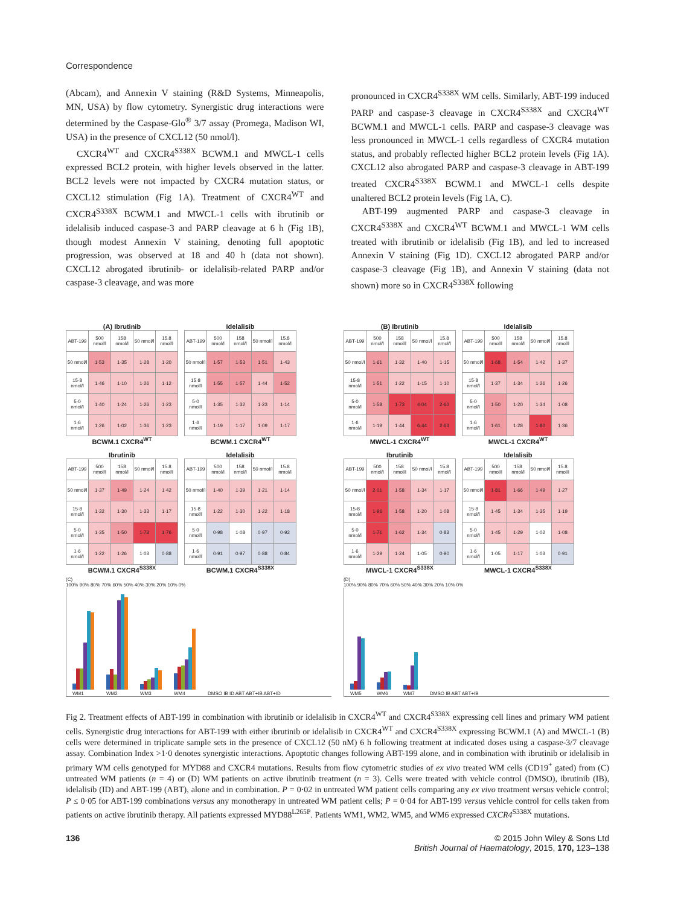Correspondence
(Abcam), and Annexin V staining (R&D Systems, Minneapolis, MN, USA) by flow cytometry. Synergistic drug interactions were determined by the Caspase-Glo<sup>®</sup> 3/7 assay (Promega, Madison WI, USA) in the presence of CXCL12 (50 nmol/l).
CXCR4<sup>WT</sup> and CXCR4<sup>S338X</sup> BCWM.1 and MWCL-1 cells expressed BCL2 protein, with higher levels observed in the latter. BCL2 levels were not impacted by CXCR4 mutation status, or CXCL12 stimulation (Fig 1A). Treatment of CXCR4<sup>WT</sup> and CXCR4<sup>S338X</sup> BCWM.1 and MWCL-1 cells with ibrutinib or idelalisib induced caspase-3 and PARP cleavage at 6 h (Fig 1B), though modest Annexin V staining, denoting full apoptotic progression, was observed at 18 and 40 h (data not shown). CXCL12 abrogated ibrutinib- or idelalisib-related PARP and/or caspase-3 cleavage, and was more
pronounced in CXCR4<sup>S338X</sup> WM cells. Similarly, ABT-199 induced PARP and caspase-3 cleavage in CXCR4<sup>S338X</sup> and CXCR4<sup>WT</sup> BCWM.1 and MWCL-1 cells. PARP and caspase-3 cleavage was less pronounced in MWCL-1 cells regardless of CXCR4 mutation status, and probably reflected higher BCL2 protein levels (Fig 1A). CXCL12 also abrogated PARP and caspase-3 cleavage in ABT-199 treated CXCR4<sup>S338X</sup> BCWM.1 and MWCL-1 cells despite unaltered BCL2 protein levels (Fig 1A, C).
ABT-199 augmented PARP and caspase-3 cleavage in CXCR4<sup>S338X</sup> and CXCR4<sup>WT</sup> BCWM.1 and MWCL-1 WM cells treated with ibrutinib or idelalisib (Fig 1B), and led to increased Annexin V staining (Fig 1D). CXCL12 abrogated PARP and/or caspase-3 cleavage (Fig 1B), and Annexin V staining (data not shown) more so in CXCR4<sup>S338X</sup> following
(A) Ibrutinib
| ABT-199 | 500 nmol/l | 158 nmol/l | 50 nmol/l | 15.8 nmol/l |
| --- | --- | --- | --- | --- |
| 50 nmol/l | 1·53 | 1·35 | 1·28 | 1·20 |
| 15·8 nmol/l | 1·46 | 1·10 | 1·26 | 1·12 |
| 5·0 nmol/l | 1·40 | 1·24 | 1·26 | 1·23 |
| 1·6 nmol/l | 1·26 | 1·02 | 1·36 | 1·23 |
BCWM.1 CXCR4<sup>WT</sup>
Idelalisib
| ABT-199 | 500 nmol/l | 158 nmol/l | 50 nmol/l | 15.8 nmol/l |
| --- | --- | --- | --- | --- |
| 50 nmol/l | 1·57 | 1·53 | 1·51 | 1·43 |
| 15·8 nmol/l | 1·55 | 1·57 | 1·44 | 1·52 |
| 5·0 nmol/l | 1·35 | 1·32 | 1·23 | 1·14 |
| 1·6 nmol/l | 1·19 | 1·17 | 1·09 | 1·17 |
BCWM.1 CXCR4<sup>WT</sup>
Ibrutinib
| ABT-199 | 500 nmol/l | 158 nmol/l | 50 nmol/l | 15.8 nmol/l |
| --- | --- | --- | --- | --- |
| 50 nmol/l | 1·37 | 1·49 | 1·24 | 1·42 |
| 15·8 nmol/l | 1·32 | 1·30 | 1·33 | 1·17 |
| 5·0 nmol/l | 1·35 | 1·50 | 1·73 | 1·76 |
| 1·6 nmol/l | 1·22 | 1·26 | 1·03 | 0·88 |
BCWM.1 CXCR4<sup>S338X</sup>
Idelalisib
| ABT-199 | 500 nmol/l | 158 nmol/l | 50 nmol/l | 15.8 nmol/l |
| --- | --- | --- | --- | --- |
| 50 nmol/l | 1·40 | 1·39 | 1·21 | 1·14 |
| 15·8 nmol/l | 1·22 | 1·30 | 1·22 | 1·18 |
| 5·0 nmol/l | 0·98 | 1·08 | 0·97 | 0·92 |
| 1·6 nmol/l | 0·91 | 0·97 | 0·88 | 0·84 |
BCWM.1 CXCR4<sup>S338X</sup>
(B) Ibrutinib
| ABT-199 | 500 nmol/l | 158 nmol/l | 50 nmol/l | 15.8 nmol/l |
| --- | --- | --- | --- | --- |
| 50 nmol/l | 1·61 | 1·32 | 1·40 | 1·15 |
| 15·8 nmol/l | 1·51 | 1·22 | 1·15 | 1·10 |
| 5·0 nmol/l | 1·58 | 1·73 | 4·04 | 2·60 |
| 1·6 nmol/l | 1·19 | 1·44 | 6·44 | 2·63 |
MWCL-1 CXCR4<sup>WT</sup>
Idelalisib
| ABT-199 | 500 nmol/l | 158 nmol/l | 50 nmol/l | 15.8 nmol/l |
| --- | --- | --- | --- | --- |
| 50 nmol/l | 1·68 | 1·54 | 1·42 | 1·37 |
| 15·8 nmol/l | 1·37 | 1·34 | 1·26 | 1·26 |
| 5·0 nmol/l | 1·50 | 1·20 | 1·34 | 1·08 |
| 1·6 nmol/l | 1·61 | 1·28 | 1·80 | 1·36 |
MWCL-1 CXCR4<sup>WT</sup>
Ibrutinib
| ABT-199 | 500 nmol/l | 158 nmol/l | 50 nmol/l | 15.8 nmol/l |
| --- | --- | --- | --- | --- |
| 50 nmol/l | 2·01 | 1·58 | 1·34 | 1·17 |
| 15·8 nmol/l | 1·96 | 1·58 | 1·20 | 1·08 |
| 5·0 nmol/l | 1·71 | 1·62 | 1·34 | 0·83 |
| 1·6 nmol/l | 1·29 | 1·24 | 1·05 | 0·90 |
MWCL-1 CXCR4<sup>S338X</sup>
Idelalisib
| ABT-199 | 500 nmol/l | 158 nmol/l | 50 nmol/l | 15.8 nmol/l |
| --- | --- | --- | --- | --- |
| 50 nmol/l | 1·81 | 1·66 | 1·49 | 1·27 |
| 15·8 nmol/l | 1·45 | 1·34 | 1·35 | 1·19 |
| 5·0 nmol/l | 1·45 | 1·29 | 1·02 | 1·08 |
| 1·6 nmol/l | 1·05 | 1·17 | 1·03 | 0·91 |
MWCL-1 CXCR4<sup>S338X</sup>
(C)
100% 90% 80% 70% 60% 50% 40% 30% 20% 10% 0%
WM1
WM2
WM3
WM4
DMSO IB ID ABT ABT+IB ABT+ID
(D)
100% 90% 80% 70% 60% 50% 40% 30% 20% 10% 0%
WM5
WM6
WM7
DMSO IB ABT ABT+IB
Fig 2. Treatment effects of ABT-199 in combination with ibrutinib or idelalisib in CXCR4<sup>WT</sup> and CXCR4<sup>S338X</sup> expressing cell lines and primary WM patient cells. Synergistic drug interactions for ABT-199 with either ibrutinib or idelalisib in CXCR4<sup>WT</sup> and CXCR4<sup>S338X</sup> expressing BCWM.1 (A) and MWCL-1 (B) cells were determined in triplicate sample sets in the presence of CXCL12 (50 nM) 6 h following treatment at indicated doses using a caspase-3/7 cleavage assay. Combination Index >1·0 denotes synergistic interactions. Apoptotic changes following ABT-199 alone, and in combination with ibrutinib or idelalisib in primary WM cells genotyped for MYD88 and CXCR4 mutations. Results from flow cytometric studies of ex vivo treated WM cells (CD19<sup>+</sup> gated) from (C) untreated WM patients (n = 4) or (D) WM patients on active ibrutinib treatment (n = 3). Cells were treated with vehicle control (DMSO), ibrutinib (IB), idelalisib (ID) and ABT-199 (ABT), alone and in combination. P = 0·02 in untreated WM patient cells comparing any ex vivo treatment versus vehicle control; P ≤ 0·05 for ABT-199 combinations versus any monotherapy in untreated WM patient cells; P = 0·04 for ABT-199 versus vehicle control for cells taken from patients on active ibrutinib therapy. All patients expressed MYD88<sup>L265P</sup>. Patients WM1, WM2, WM5, and WM6 expressed CXCR4<sup>S338X</sup> mutations.
136 © 2015 John Wiley & Sons Ltd
British Journal of Haematology, 2015, 170, 123–138